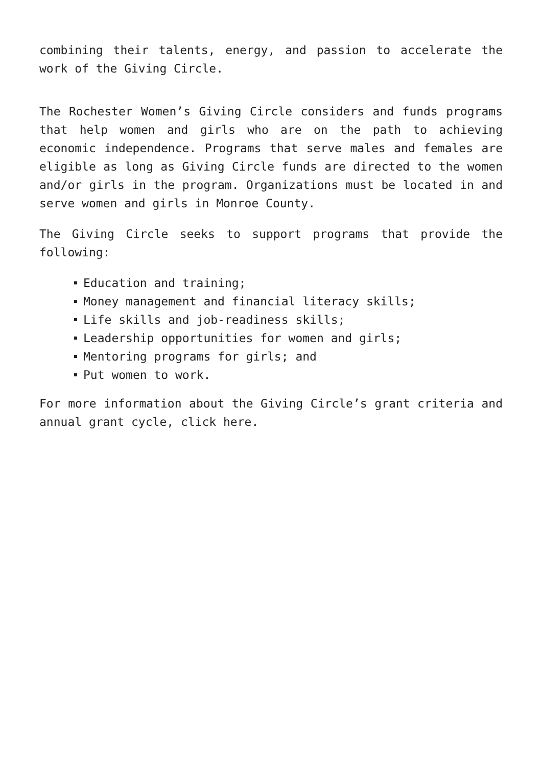combining their talents, energy, and passion to accelerate the work of the Giving Circle.
The Rochester Women’s Giving Circle considers and funds programs that help women and girls who are on the path to achieving economic independence. Programs that serve males and females are eligible as long as Giving Circle funds are directed to the women and/or girls in the program. Organizations must be located in and serve women and girls in Monroe County.
The Giving Circle seeks to support programs that provide the following:
Education and training;
Money management and financial literacy skills;
Life skills and job-readiness skills;
Leadership opportunities for women and girls;
Mentoring programs for girls; and
Put women to work.
For more information about the Giving Circle’s grant criteria and annual grant cycle, click here.